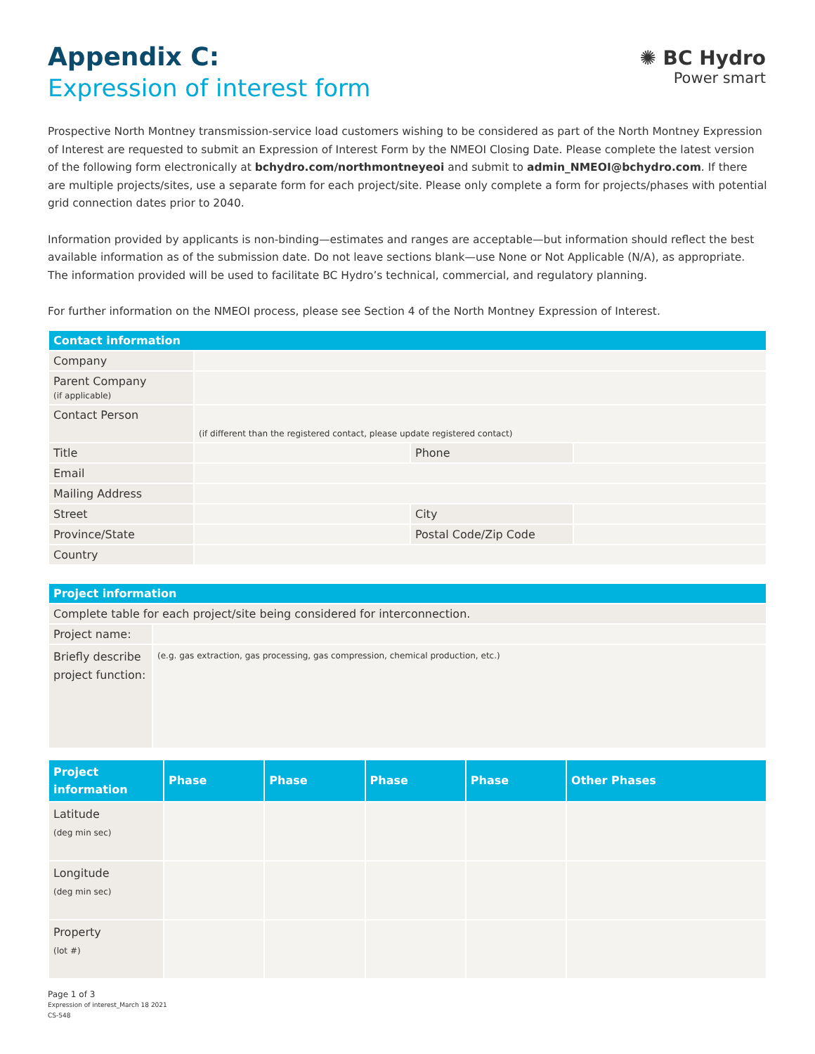✺ BC Hydro
Power smart
Appendix C:
Expression of interest form
Prospective North Montney transmission-service load customers wishing to be considered as part of the North Montney Expression of Interest are requested to submit an Expression of Interest Form by the NMEOI Closing Date. Please complete the latest version of the following form electronically at bchydro.com/northmontneyeoi and submit to admin_NMEOI@bchydro.com. If there are multiple projects/sites, use a separate form for each project/site. Please only complete a form for projects/phases with potential grid connection dates prior to 2040.
Information provided by applicants is non-binding—estimates and ranges are acceptable—but information should reflect the best available information as of the submission date. Do not leave sections blank—use None or Not Applicable (N/A), as appropriate. The information provided will be used to facilitate BC Hydro’s technical, commercial, and regulatory planning.
For further information on the NMEOI process, please see Section 4 of the North Montney Expression of Interest.
| Contact information | | | |
| --- | --- | --- | --- |
| Company | | | |
| Parent Company (if applicable) | | | |
| Contact Person | (if different than the registered contact, please update registered contact) | | |
| Title | | Phone | |
| Email | | | |
| Mailing Address | | | |
| Street | | City | |
| Province/State | | Postal Code/Zip Code | |
| Country | | | |
| Project information | |
| --- | --- |
| Complete table for each project/site being considered for interconnection. | |
| Project name: | |
| Briefly describe project function: | (e.g. gas extraction, gas processing, gas compression, chemical production, etc.) |
| Project information | Phase | Phase | Phase | Phase | Other Phases |
| --- | --- | --- | --- | --- | --- |
| Latitude (deg min sec) | | | | | |
| Longitude (deg min sec) | | | | | |
| Property (lot #) | | | | | |
Page 1 of 3
Expression of interest_March 18 2021
CS-548